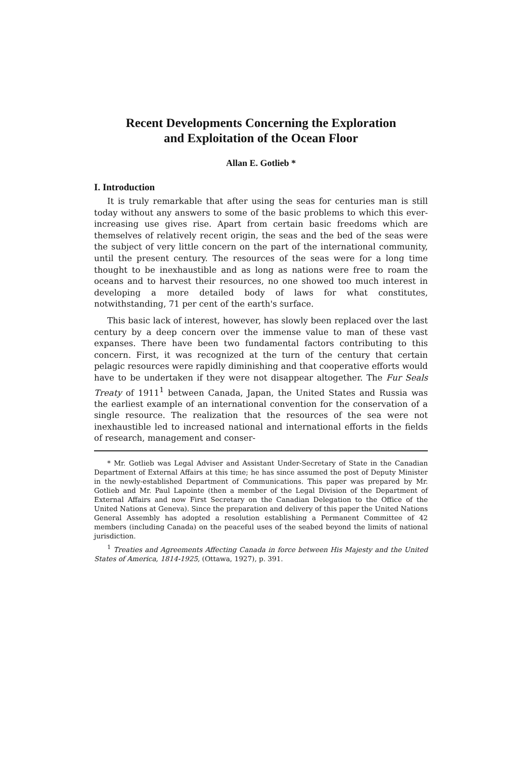Recent Developments Concerning the Exploration
and Exploitation of the Ocean Floor
Allan E. Gotlieb *
I. Introduction
It is truly remarkable that after using the seas for centuries man is still today without any answers to some of the basic problems to which this ever-increasing use gives rise. Apart from certain basic freedoms which are themselves of relatively recent origin, the seas and the bed of the seas were the subject of very little concern on the part of the international community, until the present century. The resources of the seas were for a long time thought to be inexhaustible and as long as nations were free to roam the oceans and to harvest their resources, no one showed too much interest in developing a more detailed body of laws for what constitutes, notwithstanding, 71 per cent of the earth's surface.
This basic lack of interest, however, has slowly been replaced over the last century by a deep concern over the immense value to man of these vast expanses. There have been two fundamental factors contributing to this concern. First, it was recognized at the turn of the century that certain pelagic resources were rapidly diminishing and that cooperative efforts would have to be undertaken if they were not disappear altogether. The Fur Seals Treaty of 1911<sup>1</sup> between Canada, Japan, the United States and Russia was the earliest example of an international convention for the conservation of a single resource. The realization that the resources of the sea were not inexhaustible led to increased national and international efforts in the fields of research, management and conser-
* Mr. Gotlieb was Legal Adviser and Assistant Under-Secretary of State in the Canadian Department of External Affairs at this time; he has since assumed the post of Deputy Minister in the newly-established Department of Communications. This paper was prepared by Mr. Gotlieb and Mr. Paul Lapointe (then a member of the Legal Division of the Department of External Affairs and now First Secretary on the Canadian Delegation to the Office of the United Nations at Geneva). Since the preparation and delivery of this paper the United Nations General Assembly has adopted a resolution establishing a Permanent Committee of 42 members (including Canada) on the peaceful uses of the seabed beyond the limits of national jurisdiction.
<sup>1</sup> Treaties and Agreements Affecting Canada in force between His Majesty and the United States of America, 1814-1925, (Ottawa, 1927), p. 391.